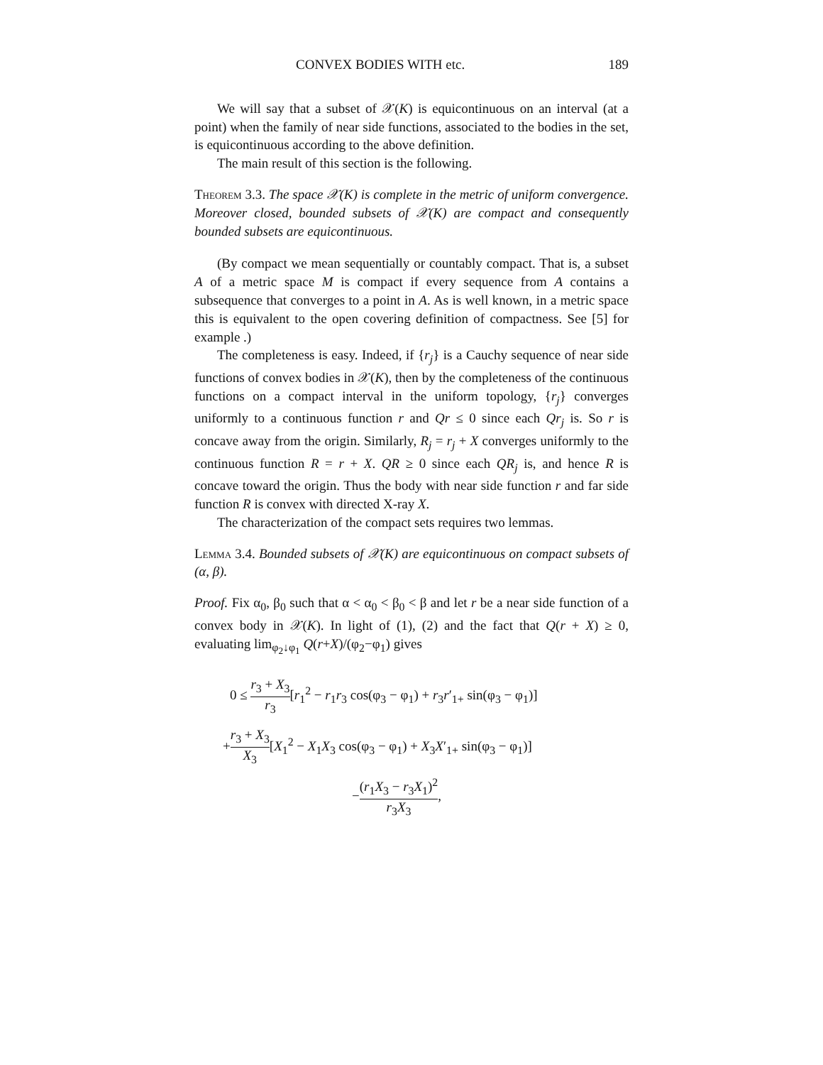CONVEX BODIES WITH etc. 189
We will say that a subset of 𝒳(K) is equicontinuous on an interval (at a point) when the family of near side functions, associated to the bodies in the set, is equicontinuous according to the above definition.
The main result of this section is the following.
Theorem 3.3. The space 𝒳(K) is complete in the metric of uniform convergence. Moreover closed, bounded subsets of 𝒳(K) are compact and consequently bounded subsets are equicontinuous.
(By compact we mean sequentially or countably compact. That is, a subset A of a metric space M is compact if every sequence from A contains a subsequence that converges to a point in A. As is well known, in a metric space this is equivalent to the open covering definition of compactness. See [5] for example .)
The completeness is easy. Indeed, if {r<sub>j</sub>} is a Cauchy sequence of near side functions of convex bodies in 𝒳(K), then by the completeness of the continuous functions on a compact interval in the uniform topology, {r<sub>j</sub>} converges uniformly to a continuous function r and Qr ≤ 0 since each Qr<sub>j</sub> is. So r is concave away from the origin. Similarly, R<sub>j</sub> = r<sub>j</sub> + X converges uniformly to the continuous function R = r + X. QR ≥ 0 since each QR<sub>j</sub> is, and hence R is concave toward the origin. Thus the body with near side function r and far side function R is convex with directed X-ray X.
The characterization of the compact sets requires two lemmas.
Lemma 3.4. Bounded subsets of 𝒳(K) are equicontinuous on compact subsets of (α, β).
Proof. Fix α<sub>0</sub>, β<sub>0</sub> such that α < α<sub>0</sub> < β<sub>0</sub> < β and let r be a near side function of a convex body in 𝒳(K). In light of (1), (2) and the fact that Q(r + X) ≥ 0, evaluating lim<sub>φ<sub>2</sub>↓φ<sub>1</sub></sub> Q(r+X)/(φ<sub>2</sub>−φ<sub>1</sub>) gives
0 ≤ r<sub>3</sub> + X<sub>3</sub> r<sub>3</sub>[r<sub>1</sub><sup>2</sup> − r<sub>1</sub>r<sub>3</sub> cos(φ<sub>3</sub> − φ<sub>1</sub>) + r<sub>3</sub>r′<sub>1+</sub> sin(φ<sub>3</sub> − φ<sub>1</sub>)]
+r<sub>3</sub> + X<sub>3</sub> X<sub>3</sub>[X<sub>1</sub><sup>2</sup> − X<sub>1</sub>X<sub>3</sub> cos(φ<sub>3</sub> − φ<sub>1</sub>) + X<sub>3</sub>X′<sub>1+</sub> sin(φ<sub>3</sub> − φ<sub>1</sub>)]
−(r<sub>1</sub>X<sub>3</sub> − r<sub>3</sub>X<sub>1</sub>)<sup>2</sup> r<sub>3</sub>X<sub>3</sub>,